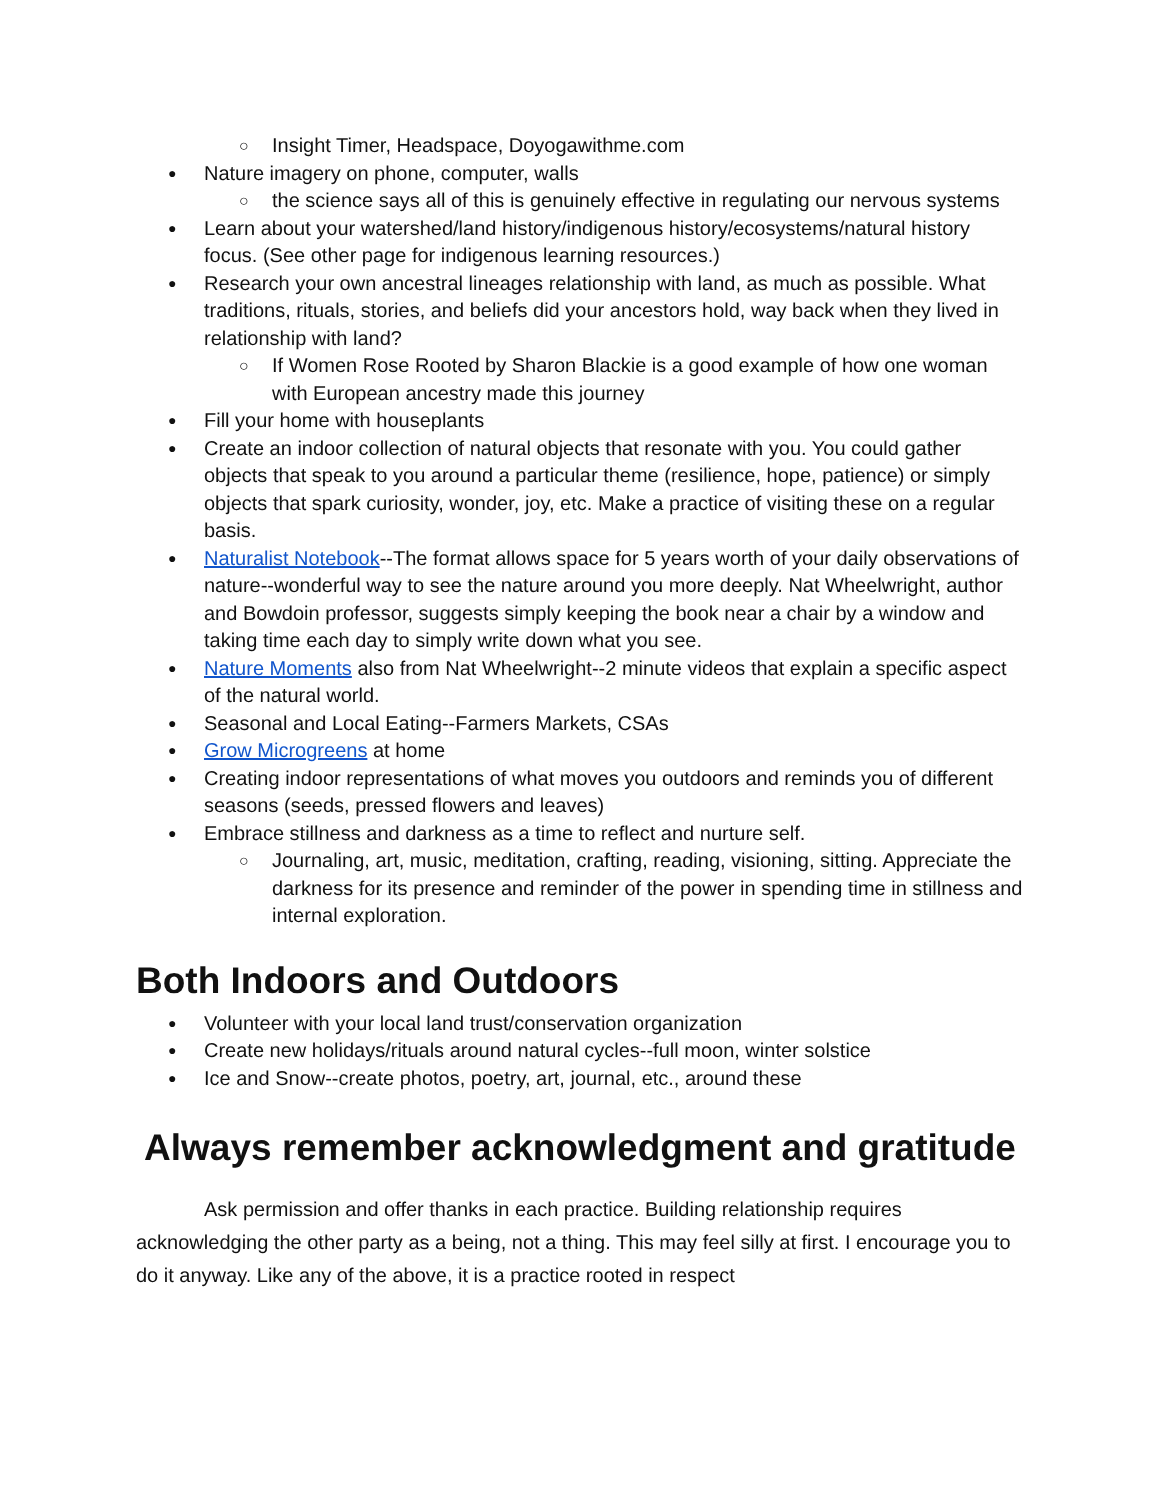Insight Timer, Headspace, Doyogawithme.com
Nature imagery on phone, computer, walls
the science says all of this is genuinely effective in regulating our nervous systems
Learn about your watershed/land history/indigenous history/ecosystems/natural history focus. (See other page for indigenous learning resources.)
Research your own ancestral lineages relationship with land, as much as possible. What traditions, rituals, stories, and beliefs did your ancestors hold, way back when they lived in relationship with land?
If Women Rose Rooted by Sharon Blackie is a good example of how one woman with European ancestry made this journey
Fill your home with houseplants
Create an indoor collection of natural objects that resonate with you. You could gather objects that speak to you around a particular theme (resilience, hope, patience) or simply objects that spark curiosity, wonder, joy, etc. Make a practice of visiting these on a regular basis.
Naturalist Notebook--The format allows space for 5 years worth of your daily observations of nature--wonderful way to see the nature around you more deeply. Nat Wheelwright, author and Bowdoin professor, suggests simply keeping the book near a chair by a window and taking time each day to simply write down what you see.
Nature Moments also from Nat Wheelwright--2 minute videos that explain a specific aspect of the natural world.
Seasonal and Local Eating--Farmers Markets, CSAs
Grow Microgreens at home
Creating indoor representations of what moves you outdoors and reminds you of different seasons (seeds, pressed flowers and leaves)
Embrace stillness and darkness as a time to reflect and nurture self.
Journaling, art, music, meditation, crafting, reading, visioning, sitting. Appreciate the darkness for its presence and reminder of the power in spending time in stillness and internal exploration.
Both Indoors and Outdoors
Volunteer with your local land trust/conservation organization
Create new holidays/rituals around natural cycles--full moon, winter solstice
Ice and Snow--create photos, poetry, art, journal, etc., around these
Always remember acknowledgment and gratitude
Ask permission and offer thanks in each practice. Building relationship requires acknowledging the other party as a being, not a thing. This may feel silly at first. I encourage you to do it anyway. Like any of the above, it is a practice rooted in respect